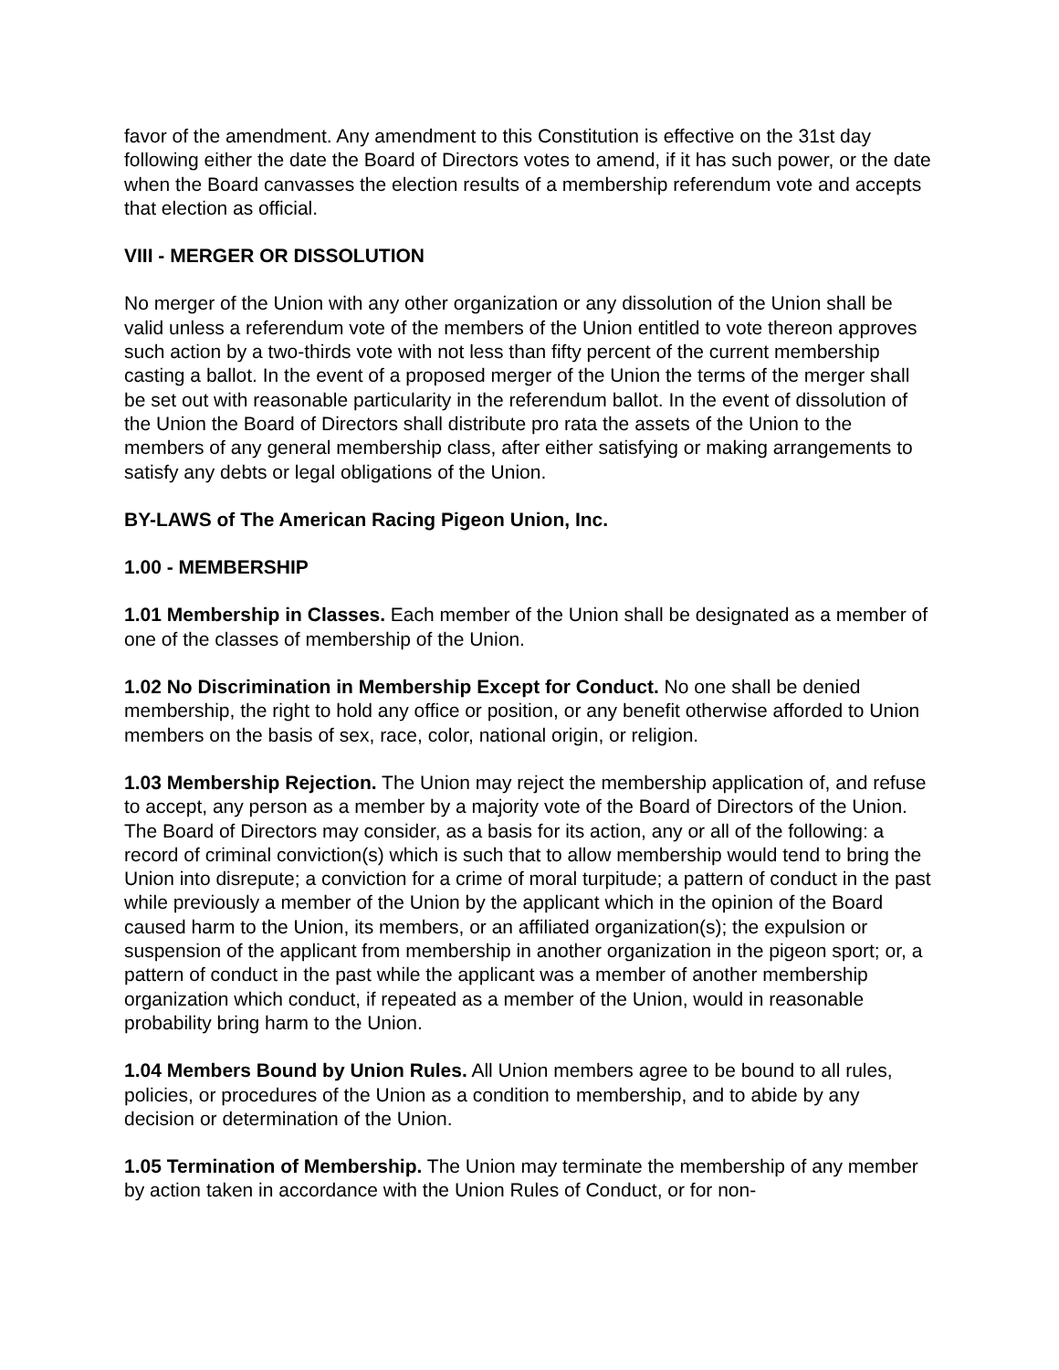favor of the amendment. Any amendment to this Constitution is effective on the 31st day following either the date the Board of Directors votes to amend, if it has such power, or the date when the Board canvasses the election results of a membership referendum vote and accepts that election as official.
VIII - MERGER OR DISSOLUTION
No merger of the Union with any other organization or any dissolution of the Union shall be valid unless a referendum vote of the members of the Union entitled to vote thereon approves such action by a two-thirds vote with not less than fifty percent of the current membership casting a ballot. In the event of a proposed merger of the Union the terms of the merger shall be set out with reasonable particularity in the referendum ballot. In the event of dissolution of the Union the Board of Directors shall distribute pro rata the assets of the Union to the members of any general membership class, after either satisfying or making arrangements to satisfy any debts or legal obligations of the Union.
BY-LAWS of The American Racing Pigeon Union, Inc.
1.00 - MEMBERSHIP
1.01 Membership in Classes. Each member of the Union shall be designated as a member of one of the classes of membership of the Union.
1.02 No Discrimination in Membership Except for Conduct. No one shall be denied membership, the right to hold any office or position, or any benefit otherwise afforded to Union members on the basis of sex, race, color, national origin, or religion.
1.03 Membership Rejection. The Union may reject the membership application of, and refuse to accept, any person as a member by a majority vote of the Board of Directors of the Union. The Board of Directors may consider, as a basis for its action, any or all of the following: a record of criminal conviction(s) which is such that to allow membership would tend to bring the Union into disrepute; a conviction for a crime of moral turpitude; a pattern of conduct in the past while previously a member of the Union by the applicant which in the opinion of the Board caused harm to the Union, its members, or an affiliated organization(s); the expulsion or suspension of the applicant from membership in another organization in the pigeon sport; or, a pattern of conduct in the past while the applicant was a member of another membership organization which conduct, if repeated as a member of the Union, would in reasonable probability bring harm to the Union.
1.04 Members Bound by Union Rules. All Union members agree to be bound to all rules, policies, or procedures of the Union as a condition to membership, and to abide by any decision or determination of the Union.
1.05 Termination of Membership. The Union may terminate the membership of any member by action taken in accordance with the Union Rules of Conduct, or for non-